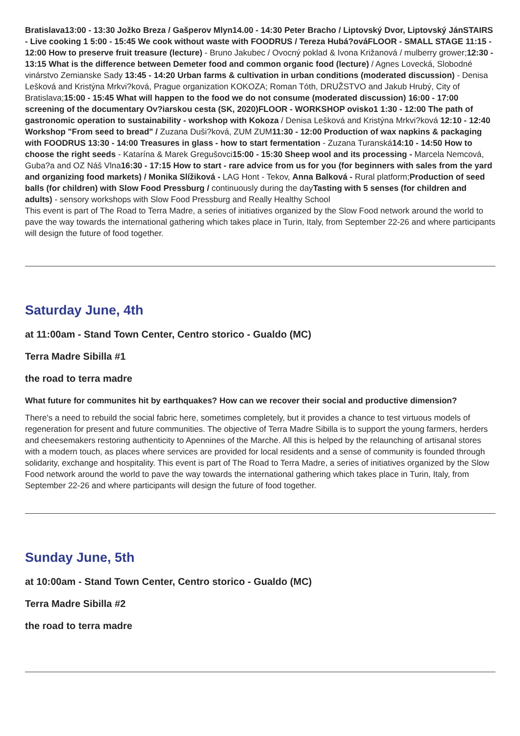Bratislava13:00 - 13:30 Jožko Breza / Gašperov Mlyn14.00 - 14:30 Peter Bracho / Liptovský Dvor, Liptovský JánSTAIRS - Live cooking 1 5:00 - 15:45 We cook without waste with FOODRUS / Tereza Hubá?ováFLOOR - SMALL STAGE 11:15 - 12:00 How to preserve fruit treasure (lecture) - Bruno Jakubec / Ovocný poklad & Ivona Križanová / mulberry grower;12:30 - 13:15 What is the difference between Demeter food and common organic food (lecture) / Agnes Lovecká, Slobodné vinárstvo Zemianske Sady 13:45 - 14:20 Urban farms & cultivation in urban conditions (moderated discussion) - Denisa Lešková and Kristýna Mrkvi?ková, Prague organization KOKOZA; Roman Tóth, DRUŽSTVO and Jakub Hrubý, City of Bratislava;15:00 - 15:45 What will happen to the food we do not consume (moderated discussion) 16:00 - 17:00 screening of the documentary Ov?iarskou cesta (SK, 2020)FLOOR - WORKSHOP ovisko1 1:30 - 12:00 The path of gastronomic operation to sustainability - workshop with Kokoza / Denisa Lešková and Kristýna Mrkvi?ková 12:10 - 12:40 Workshop "From seed to bread" / Zuzana Duši?ková, ZUM ZUM11:30 - 12:00 Production of wax napkins & packaging with FOODRUS 13:30 - 14:00 Treasures in glass - how to start fermentation - Zuzana Turanská14:10 - 14:50 How to choose the right seeds - Katarína & Marek Gregušovci15:00 - 15:30 Sheep wool and its processing - Marcela Nemcová, Guba?a and OZ Náš Vlna16:30 - 17:15 How to start - rare advice from us for you (for beginners with sales from the yard and organizing food markets) / Monika Slížiková - LAG Hont - Tekov, Anna Balková - Rural platform;Production of seed balls (for children) with Slow Food Pressburg / continuously during the dayTasting with 5 senses (for children and adults) - sensory workshops with Slow Food Pressburg and Really Healthy School
This event is part of The Road to Terra Madre, a series of initiatives organized by the Slow Food network around the world to pave the way towards the international gathering which takes place in Turin, Italy, from September 22-26 and where participants will design the future of food together.
Saturday June, 4th
at 11:00am - Stand Town Center, Centro storico - Gualdo (MC)
Terra Madre Sibilla #1
the road to terra madre
What future for communites hit by earthquakes? How can we recover their social and productive dimension?
There's a need to rebuild the social fabric here, sometimes completely, but it provides a chance to test virtuous models of regeneration for present and future communities. The objective of Terra Madre Sibilla is to support the young farmers, herders and cheesemakers restoring authenticity to Apennines of the Marche. All this is helped by the relaunching of artisanal stores with a modern touch, as places where services are provided for local residents and a sense of community is founded through solidarity, exchange and hospitality. This event is part of The Road to Terra Madre, a series of initiatives organized by the Slow Food network around the world to pave the way towards the international gathering which takes place in Turin, Italy, from September 22-26 and where participants will design the future of food together.
Sunday June, 5th
at 10:00am - Stand Town Center, Centro storico - Gualdo (MC)
Terra Madre Sibilla #2
the road to terra madre